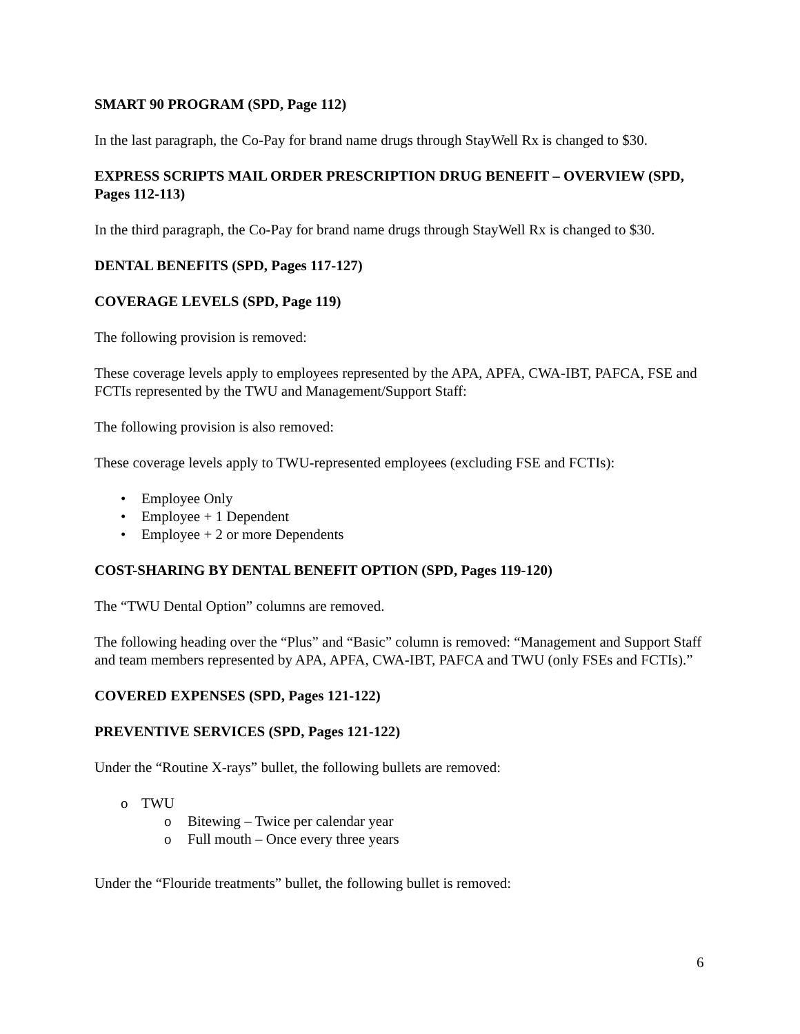SMART 90 PROGRAM (SPD, Page 112)
In the last paragraph, the Co-Pay for brand name drugs through StayWell Rx is changed to $30.
EXPRESS SCRIPTS MAIL ORDER PRESCRIPTION DRUG BENEFIT – OVERVIEW (SPD, Pages 112-113)
In the third paragraph, the Co-Pay for brand name drugs through StayWell Rx is changed to $30.
DENTAL BENEFITS (SPD, Pages 117-127)
COVERAGE LEVELS (SPD, Page 119)
The following provision is removed:
These coverage levels apply to employees represented by the APA, APFA, CWA-IBT, PAFCA, FSE and FCTIs represented by the TWU and Management/Support Staff:
The following provision is also removed:
These coverage levels apply to TWU-represented employees (excluding FSE and FCTIs):
• Employee Only
• Employee + 1 Dependent
• Employee + 2 or more Dependents
COST-SHARING BY DENTAL BENEFIT OPTION (SPD, Pages 119-120)
The “TWU Dental Option” columns are removed.
The following heading over the “Plus” and “Basic” column is removed: “Management and Support Staff and team members represented by APA, APFA, CWA-IBT, PAFCA and TWU (only FSEs and FCTIs).”
COVERED EXPENSES (SPD, Pages 121-122)
PREVENTIVE SERVICES (SPD, Pages 121-122)
Under the “Routine X-rays” bullet, the following bullets are removed:
o TWU
o Bitewing – Twice per calendar year
o Full mouth – Once every three years
Under the “Flouride treatments” bullet, the following bullet is removed:
6